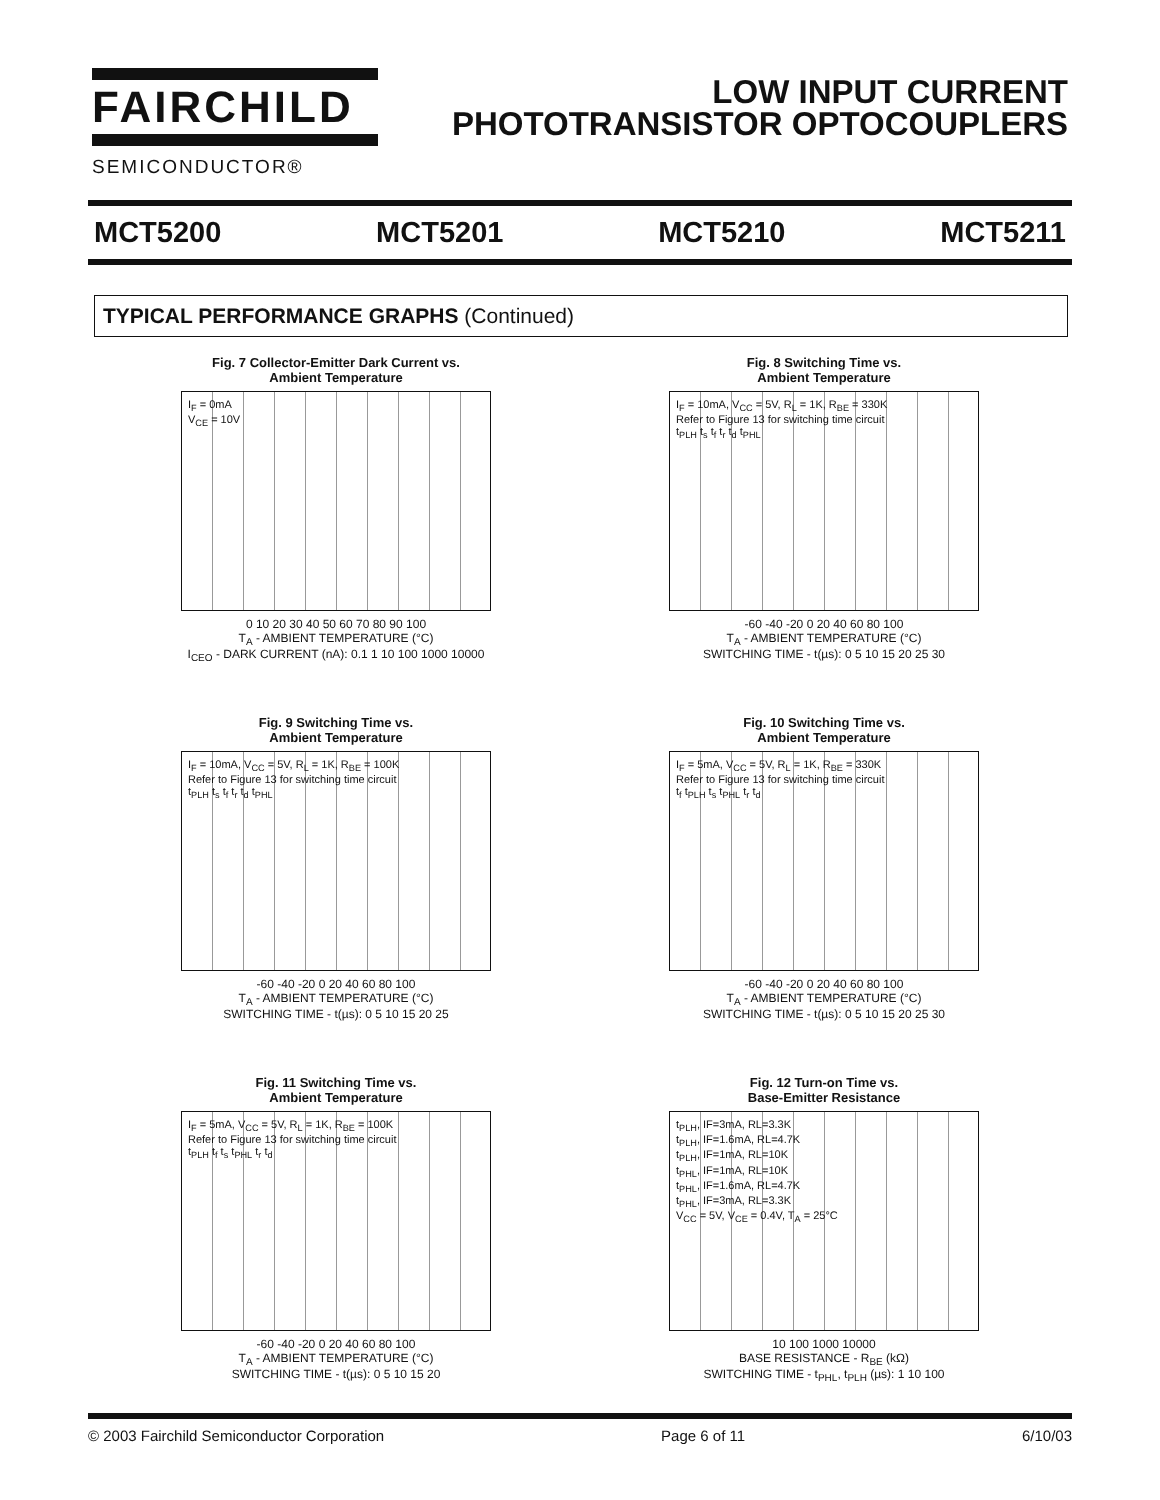FAIRCHILD
SEMICONDUCTOR®
LOW INPUT CURRENT
PHOTOTRANSISTOR OPTOCOUPLERS
MCT5200 MCT5201 MCT5210 MCT5211
TYPICAL PERFORMANCE GRAPHS (Continued)
Fig. 7 Collector-Emitter Dark Current vs.
Ambient Temperature
I<sub>F</sub> = 0mA
V<sub>CE</sub> = 10V
0 10 20 30 40 50 60 70 80 90 100
T<sub>A</sub> - AMBIENT TEMPERATURE (°C)
I<sub>CEO</sub> - DARK CURRENT (nA): 0.1 1 10 100 1000 10000
Fig. 8 Switching Time vs.
Ambient Temperature
I<sub>F</sub> = 10mA, V<sub>CC</sub> = 5V, R<sub>L</sub> = 1K, R<sub>BE</sub> = 330K
Refer to Figure 13 for switching time circuit
t<sub>PLH</sub> t<sub>s</sub> t<sub>f</sub> t<sub>r</sub> t<sub>d</sub> t<sub>PHL</sub>
-60 -40 -20 0 20 40 60 80 100
T<sub>A</sub> - AMBIENT TEMPERATURE (°C)
SWITCHING TIME - t(µs): 0 5 10 15 20 25 30
Fig. 9 Switching Time vs.
Ambient Temperature
I<sub>F</sub> = 10mA, V<sub>CC</sub> = 5V, R<sub>L</sub> = 1K, R<sub>BE</sub> = 100K
Refer to Figure 13 for switching time circuit
t<sub>PLH</sub> t<sub>s</sub> t<sub>f</sub> t<sub>r</sub> t<sub>d</sub> t<sub>PHL</sub>
-60 -40 -20 0 20 40 60 80 100
T<sub>A</sub> - AMBIENT TEMPERATURE (°C)
SWITCHING TIME - t(µs): 0 5 10 15 20 25
Fig. 10 Switching Time vs.
Ambient Temperature
I<sub>F</sub> = 5mA, V<sub>CC</sub> = 5V, R<sub>L</sub> = 1K, R<sub>BE</sub> = 330K
Refer to Figure 13 for switching time circuit
t<sub>f</sub> t<sub>PLH</sub> t<sub>s</sub> t<sub>PHL</sub> t<sub>r</sub> t<sub>d</sub>
-60 -40 -20 0 20 40 60 80 100
T<sub>A</sub> - AMBIENT TEMPERATURE (°C)
SWITCHING TIME - t(µs): 0 5 10 15 20 25 30
Fig. 11 Switching Time vs.
Ambient Temperature
I<sub>F</sub> = 5mA, V<sub>CC</sub> = 5V, R<sub>L</sub> = 1K, R<sub>BE</sub> = 100K
Refer to Figure 13 for switching time circuit
t<sub>PLH</sub> t<sub>f</sub> t<sub>s</sub> t<sub>PHL</sub> t<sub>r</sub> t<sub>d</sub>
-60 -40 -20 0 20 40 60 80 100
T<sub>A</sub> - AMBIENT TEMPERATURE (°C)
SWITCHING TIME - t(µs): 0 5 10 15 20
Fig. 12 Turn-on Time vs.
Base-Emitter Resistance
t<sub>PLH</sub>, IF=3mA, RL=3.3K
t<sub>PLH</sub>, IF=1.6mA, RL=4.7K
t<sub>PLH</sub>, IF=1mA, RL=10K
t<sub>PHL</sub>, IF=1mA, RL=10K
t<sub>PHL</sub>, IF=1.6mA, RL=4.7K
t<sub>PHL</sub>, IF=3mA, RL=3.3K
V<sub>CC</sub> = 5V, V<sub>CE</sub> = 0.4V, T<sub>A</sub> = 25°C
10 100 1000 10000
BASE RESISTANCE - R<sub>BE</sub> (kΩ)
SWITCHING TIME - t<sub>PHL</sub>, t<sub>PLH</sub> (µs): 1 10 100
© 2003 Fairchild Semiconductor Corporation Page 6 of 11 6/10/03